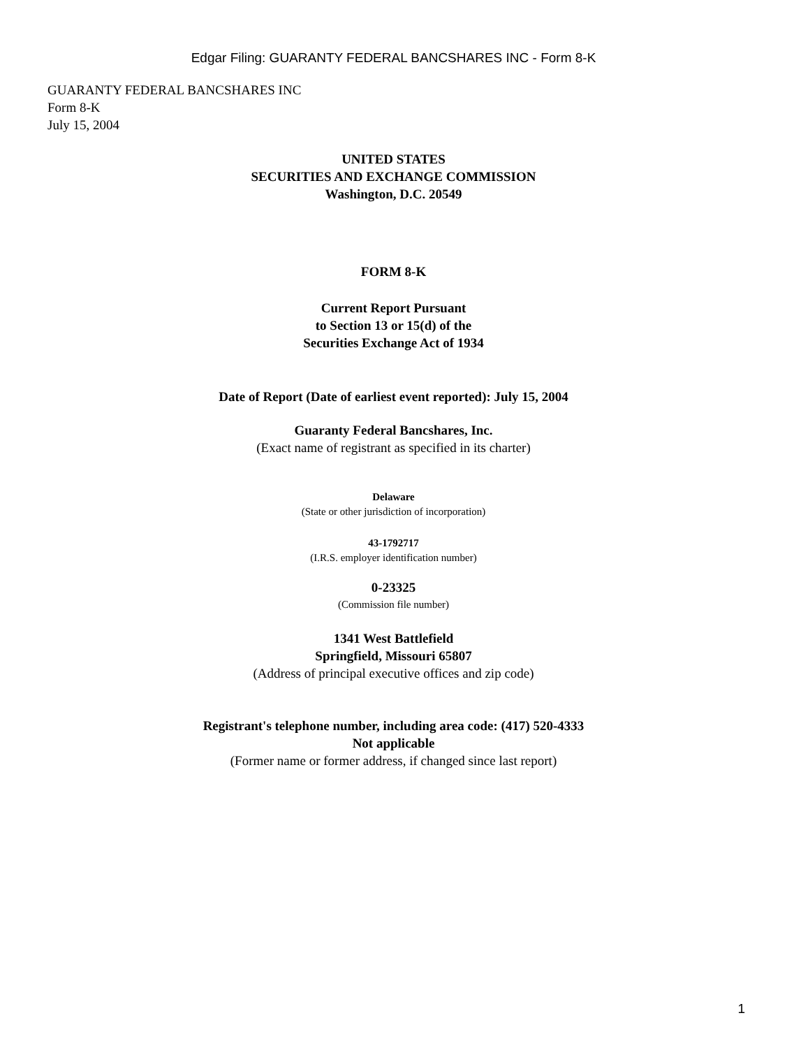Edgar Filing: GUARANTY FEDERAL BANCSHARES INC - Form 8-K
GUARANTY FEDERAL BANCSHARES INC
Form 8-K
July 15, 2004
UNITED STATES
SECURITIES AND EXCHANGE COMMISSION
Washington, D.C. 20549
FORM 8-K
Current Report Pursuant
to Section 13 or 15(d) of the
Securities Exchange Act of 1934
Date of Report (Date of earliest event reported): July 15, 2004
Guaranty Federal Bancshares, Inc.
(Exact name of registrant as specified in its charter)
Delaware
(State or other jurisdiction of incorporation)
43-1792717
(I.R.S. employer identification number)
0-23325
(Commission file number)
1341 West Battlefield
Springfield, Missouri 65807
(Address of principal executive offices and zip code)
Registrant's telephone number, including area code: (417) 520-4333
Not applicable
(Former name or former address, if changed since last report)
1